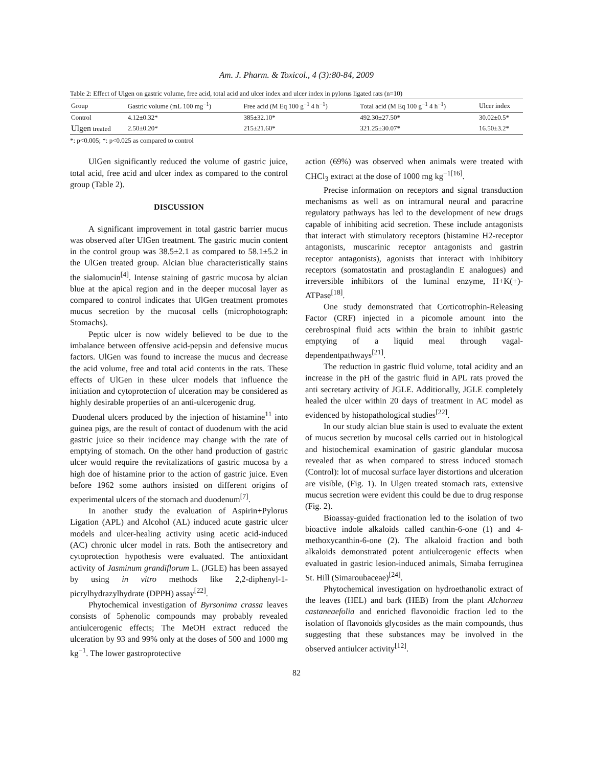Am. J. Pharm. & Toxicol., 4 (3):80-84, 2009
Table 2: Effect of Ulgen on gastric volume, free acid, total acid and ulcer index and ulcer index in pylorus ligated rats (n=10)
| Group | Gastric volume (mL 100 mg<sup>−1</sup>) | Free acid (M Eq 100 g<sup>−1</sup> 4 h<sup>−1</sup>) | Total acid (M Eq 100 g<sup>−1</sup> 4 h<sup>−1</sup>) | Ulcer index |
| --- | --- | --- | --- | --- |
| Control | 4.12±0.32* | 385±32.10* | 492.30±27.50* | 30.02±0.5* |
| Ulgen treated | 2.50±0.20* | 215±21.60* | 321.25±30.07* | 16.50±3.2* |
*: p<0.005; *: p<0.025 as compared to control
UlGen significantly reduced the volume of gastric juice, total acid, free acid and ulcer index as compared to the control group (Table 2).
DISCUSSION
A significant improvement in total gastric barrier mucus was observed after UlGen treatment. The gastric mucin content in the control group was 38.5±2.1 as compared to 58.1±5.2 in the UlGen treated group. Alcian blue characteristically stains the sialomucin<sup>[4]</sup>. Intense staining of gastric mucosa by alcian blue at the apical region and in the deeper mucosal layer as compared to control indicates that UlGen treatment promotes mucus secretion by the mucosal cells (microphotograph: Stomachs).
Peptic ulcer is now widely believed to be due to the imbalance between offensive acid-pepsin and defensive mucus factors. UlGen was found to increase the mucus and decrease the acid volume, free and total acid contents in the rats. These effects of UlGen in these ulcer models that influence the initiation and cytoprotection of ulceration may be considered as highly desirable properties of an anti-ulcerogenic drug.
Duodenal ulcers produced by the injection of histamine<sup>11</sup> into guinea pigs, are the result of contact of duodenum with the acid gastric juice so their incidence may change with the rate of emptying of stomach. On the other hand production of gastric ulcer would require the revitalizations of gastric mucosa by a high doe of histamine prior to the action of gastric juice. Even before 1962 some authors insisted on different origins of experimental ulcers of the stomach and duodenum<sup>[7]</sup>.
In another study the evaluation of Aspirin+Pylorus Ligation (APL) and Alcohol (AL) induced acute gastric ulcer models and ulcer-healing activity using acetic acid-induced (AC) chronic ulcer model in rats. Both the antisecretory and cytoprotection hypothesis were evaluated. The antioxidant activity of Jasminum grandiflorum L. (JGLE) has been assayed by using in vitro methods like 2,2-diphenyl-1-picrylhydrazylhydrate (DPPH) assay<sup>[22]</sup>.
Phytochemical investigation of Byrsonima crassa leaves consists of 5phenolic compounds may probably revealed antiulcerogenic effects; The MeOH extract reduced the ulceration by 93 and 99% only at the doses of 500 and 1000 mg kg<sup>−1</sup>. The lower gastroprotective
action (69%) was observed when animals were treated with CHCl<sub>3</sub> extract at the dose of 1000 mg kg<sup>−1[16]</sup>.
Precise information on receptors and signal transduction mechanisms as well as on intramural neural and paracrine regulatory pathways has led to the development of new drugs capable of inhibiting acid secretion. These include antagonists that interact with stimulatory receptors (histamine H2-receptor antagonists, muscarinic receptor antagonists and gastrin receptor antagonists), agonists that interact with inhibitory receptors (somatostatin and prostaglandin E analogues) and irreversible inhibitors of the luminal enzyme, H+K(+)-ATPase<sup>[18]</sup>.
One study demonstrated that Corticotrophin-Releasing Factor (CRF) injected in a picomole amount into the cerebrospinal fluid acts within the brain to inhibit gastric emptying of a liquid meal through vagal-dependentpathways<sup>[21]</sup>.
The reduction in gastric fluid volume, total acidity and an increase in the pH of the gastric fluid in APL rats proved the anti secretary activity of JGLE. Additionally, JGLE completely healed the ulcer within 20 days of treatment in AC model as evidenced by histopathological studies<sup>[22]</sup>.
In our study alcian blue stain is used to evaluate the extent of mucus secretion by mucosal cells carried out in histological and histochemical examination of gastric glandular mucosa revealed that as when compared to stress induced stomach (Control): lot of mucosal surface layer distortions and ulceration are visible, (Fig. 1). In Ulgen treated stomach rats, extensive mucus secretion were evident this could be due to drug response (Fig. 2).
Bioassay-guided fractionation led to the isolation of two bioactive indole alkaloids called canthin-6-one (1) and 4-methoxycanthin-6-one (2). The alkaloid fraction and both alkaloids demonstrated potent antiulcerogenic effects when evaluated in gastric lesion-induced animals, Simaba ferruginea St. Hill (Simaroubaceae)<sup>[24]</sup>.
Phytochemical investigation on hydroethanolic extract of the leaves (HEL) and bark (HEB) from the plant Alchornea castaneaefolia and enriched flavonoidic fraction led to the isolation of flavonoids glycosides as the main compounds, thus suggesting that these substances may be involved in the observed antiulcer activity<sup>[12]</sup>.
82